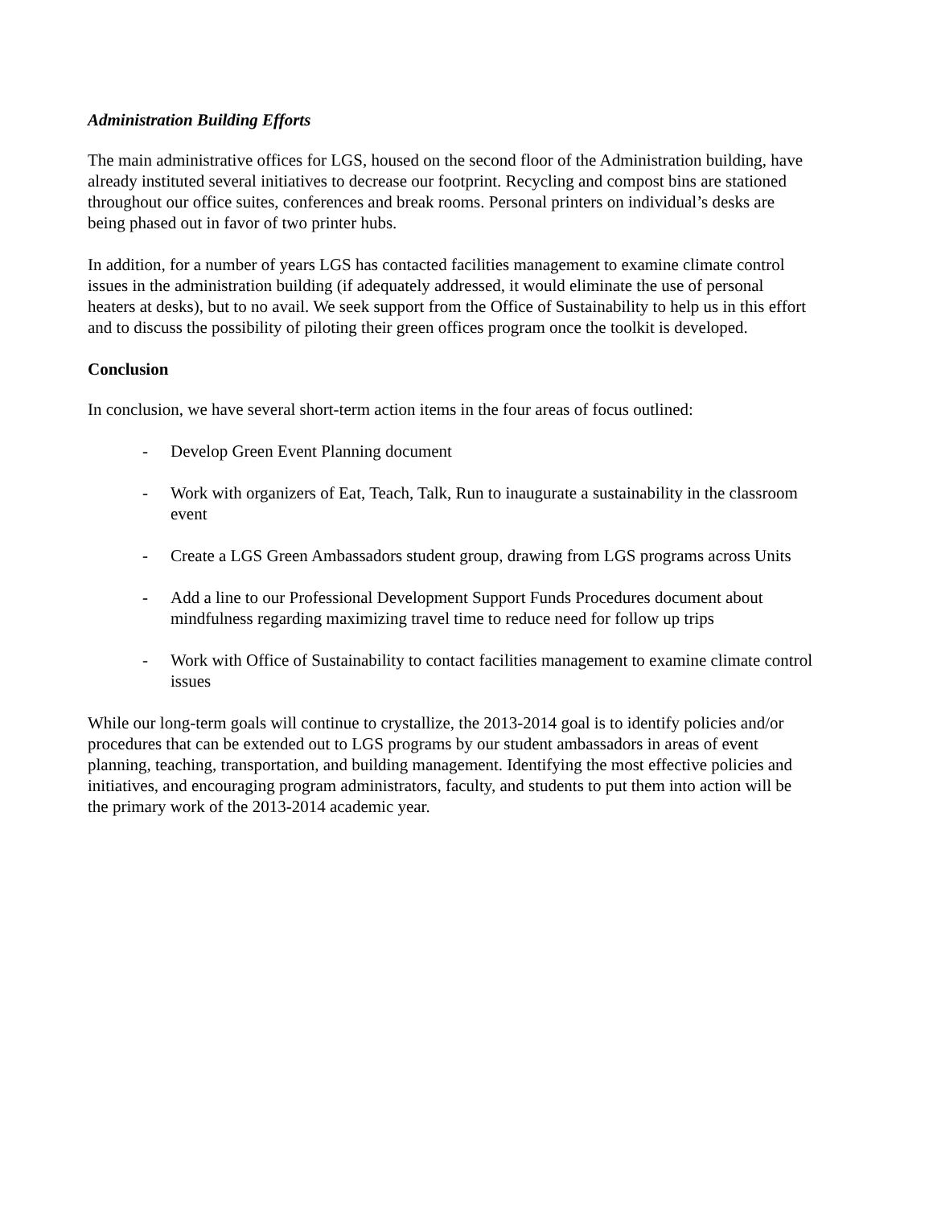Administration Building Efforts
The main administrative offices for LGS, housed on the second floor of the Administration building, have already instituted several initiatives to decrease our footprint. Recycling and compost bins are stationed throughout our office suites, conferences and break rooms. Personal printers on individual’s desks are being phased out in favor of two printer hubs.
In addition, for a number of years LGS has contacted facilities management to examine climate control issues in the administration building (if adequately addressed, it would eliminate the use of personal heaters at desks), but to no avail. We seek support from the Office of Sustainability to help us in this effort and to discuss the possibility of piloting their green offices program once the toolkit is developed.
Conclusion
In conclusion, we have several short-term action items in the four areas of focus outlined:
- Develop Green Event Planning document
- Work with organizers of Eat, Teach, Talk, Run to inaugurate a sustainability in the classroom event
- Create a LGS Green Ambassadors student group, drawing from LGS programs across Units
- Add a line to our Professional Development Support Funds Procedures document about mindfulness regarding maximizing travel time to reduce need for follow up trips
- Work with Office of Sustainability to contact facilities management to examine climate control issues
While our long-term goals will continue to crystallize, the 2013-2014 goal is to identify policies and/or procedures that can be extended out to LGS programs by our student ambassadors in areas of event planning, teaching, transportation, and building management. Identifying the most effective policies and initiatives, and encouraging program administrators, faculty, and students to put them into action will be the primary work of the 2013-2014 academic year.